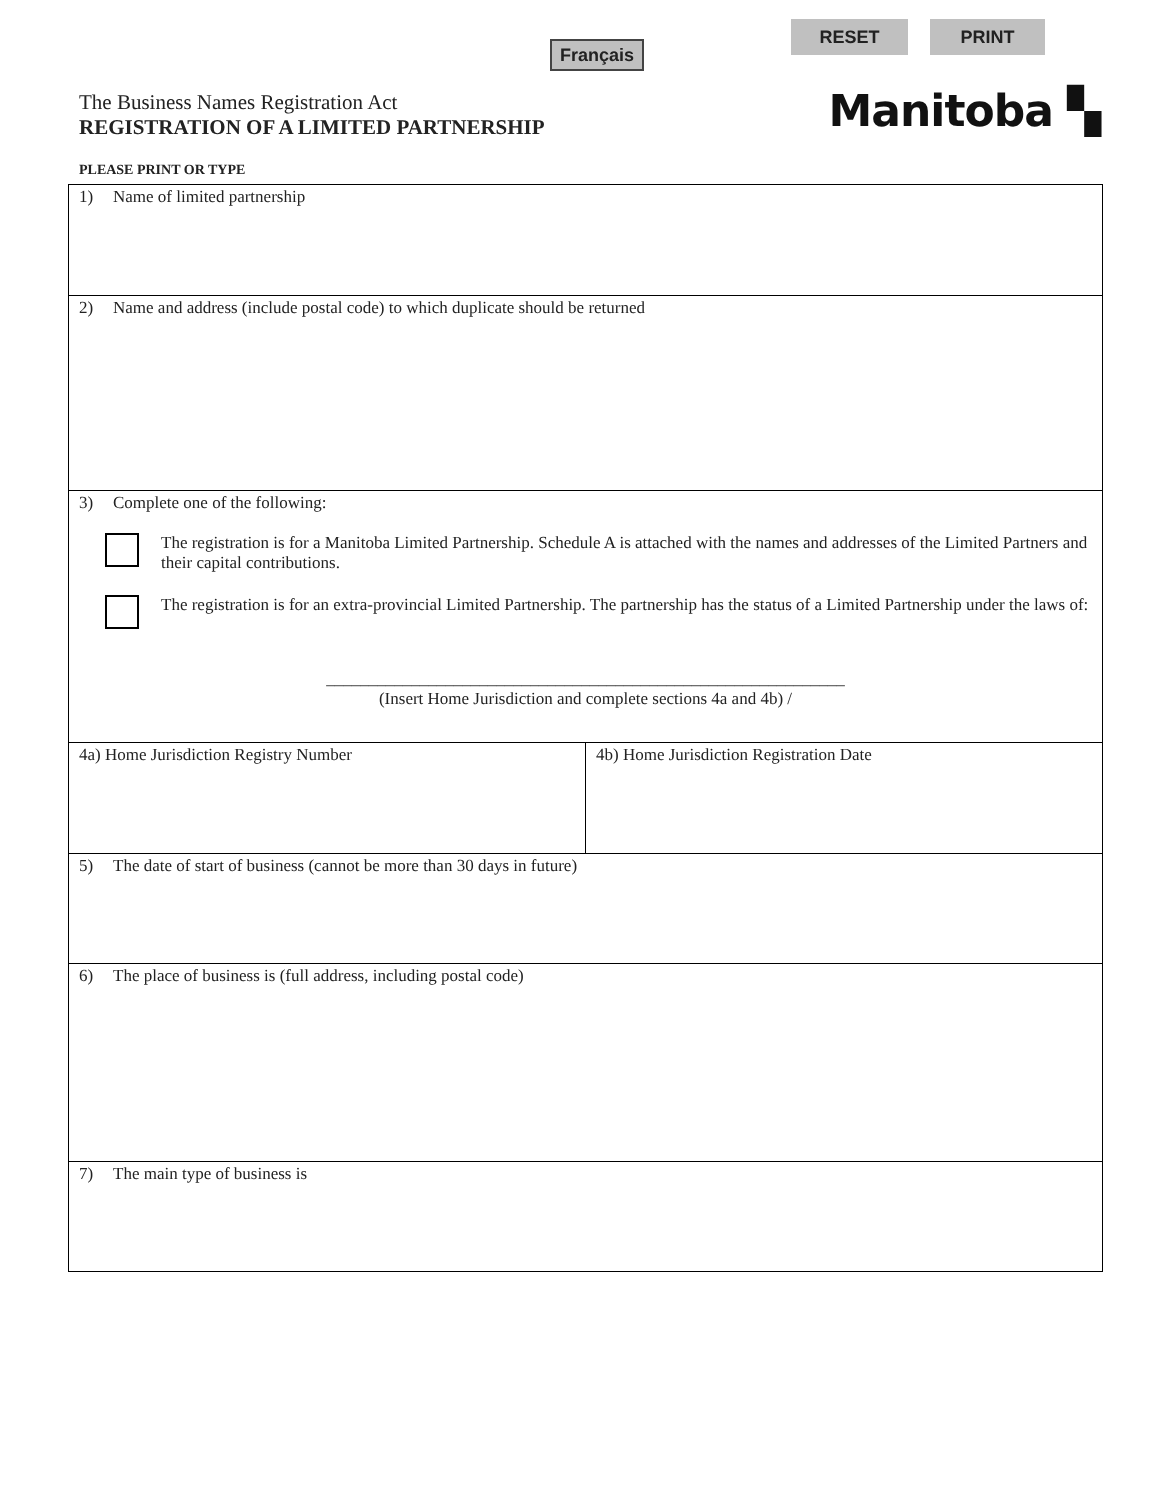Français
RESET PRINT
The Business Names Registration Act
REGISTRATION OF A LIMITED PARTNERSHIP
Manitoba ▚
PLEASE PRINT OR TYPE
1) Name of limited partnership
2) Name and address (include postal code) to which duplicate should be returned
3) Complete one of the following:
The registration is for a Manitoba Limited Partnership. Schedule A is attached with the names and addresses of the Limited Partners and their capital contributions.
The registration is for an extra-provincial Limited Partnership. The partnership has the status of a Limited Partnership under the laws of:
_____________________________________________________________
(Insert Home Jurisdiction and complete sections 4a and 4b) /
4a) Home Jurisdiction Registry Number
4b) Home Jurisdiction Registration Date
5) The date of start of business (cannot be more than 30 days in future)
6) The place of business is (full address, including postal code)
7) The main type of business is